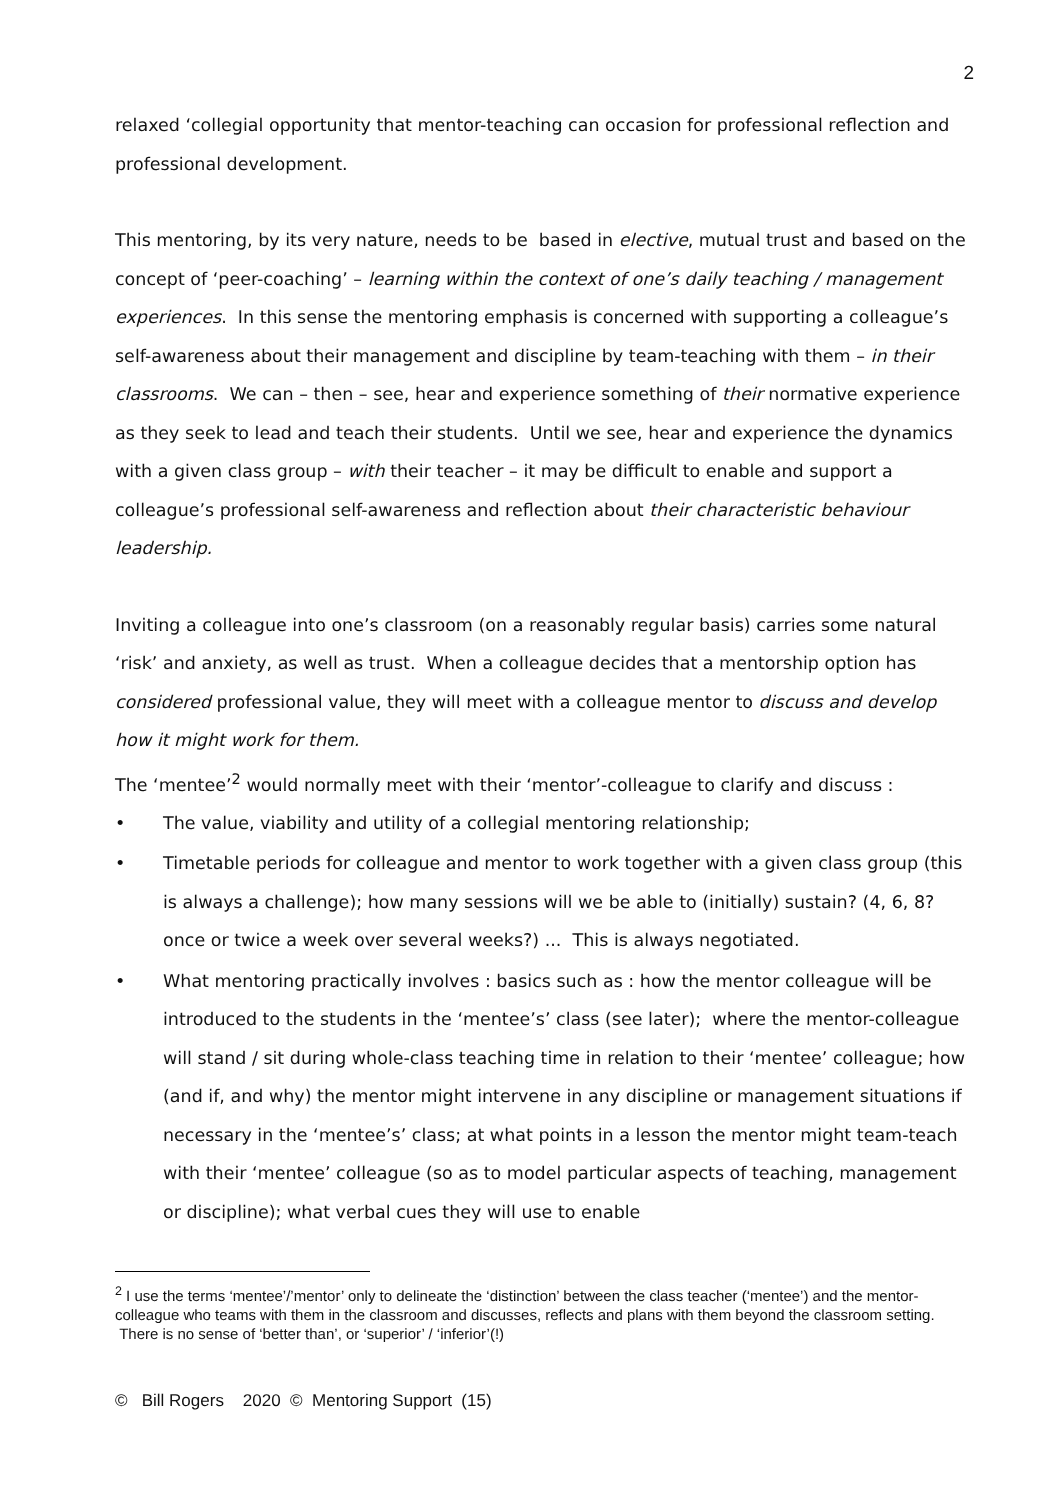2
relaxed ‘collegial opportunity that mentor-teaching can occasion for professional reflection and professional development.
This mentoring, by its very nature, needs to be based in elective, mutual trust and based on the concept of ‘peer-coaching’ – learning within the context of one’s daily teaching / management experiences. In this sense the mentoring emphasis is concerned with supporting a colleague’s self-awareness about their management and discipline by team-teaching with them – in their classrooms. We can – then – see, hear and experience something of their normative experience as they seek to lead and teach their students. Until we see, hear and experience the dynamics with a given class group – with their teacher – it may be difficult to enable and support a colleague’s professional self-awareness and reflection about their characteristic behaviour leadership.
Inviting a colleague into one’s classroom (on a reasonably regular basis) carries some natural ‘risk’ and anxiety, as well as trust. When a colleague decides that a mentorship option has considered professional value, they will meet with a colleague mentor to discuss and develop how it might work for them.
The ‘mentee’<sup>2</sup> would normally meet with their ‘mentor’-colleague to clarify and discuss :
• The value, viability and utility of a collegial mentoring relationship;
• Timetable periods for colleague and mentor to work together with a given class group (this is always a challenge); how many sessions will we be able to (initially) sustain? (4, 6, 8? once or twice a week over several weeks?) ... This is always negotiated.
• What mentoring practically involves : basics such as : how the mentor colleague will be introduced to the students in the ‘mentee’s’ class (see later); where the mentor-colleague will stand / sit during whole-class teaching time in relation to their ‘mentee’ colleague; how (and if, and why) the mentor might intervene in any discipline or management situations if necessary in the ‘mentee’s’ class; at what points in a lesson the mentor might team-teach with their ‘mentee’ colleague (so as to model particular aspects of teaching, management or discipline); what verbal cues they will use to enable
<sup>2</sup> I use the terms ‘mentee’/’mentor’ only to delineate the ‘distinction’ between the class teacher (‘mentee’) and the mentor-colleague who teams with them in the classroom and discusses, reflects and plans with them beyond the classroom setting. There is no sense of ‘better than’, or ‘superior’ / ‘inferior’(!)
© Bill Rogers 2020 © Mentoring Support (15)